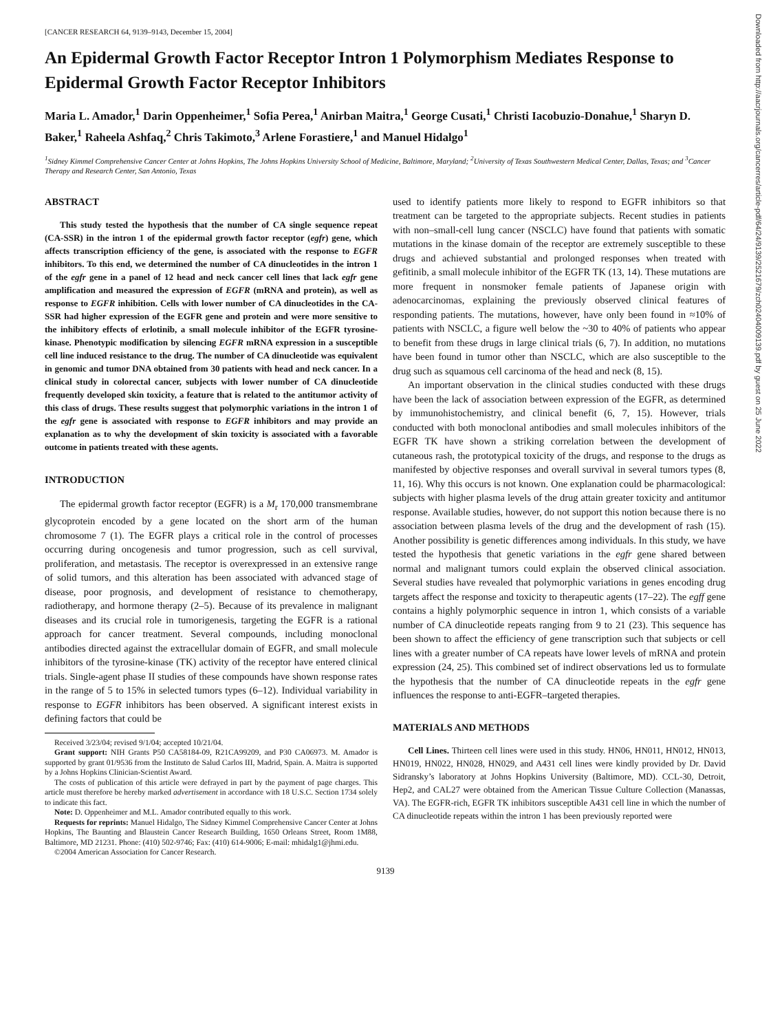[CANCER RESEARCH 64, 9139–9143, December 15, 2004]
An Epidermal Growth Factor Receptor Intron 1 Polymorphism Mediates Response to Epidermal Growth Factor Receptor Inhibitors
Maria L. Amador,<sup>1</sup> Darin Oppenheimer,<sup>1</sup> Sofia Perea,<sup>1</sup> Anirban Maitra,<sup>1</sup> George Cusati,<sup>1</sup> Christi Iacobuzio-Donahue,<sup>1</sup> Sharyn D. Baker,<sup>1</sup> Raheela Ashfaq,<sup>2</sup> Chris Takimoto,<sup>3</sup> Arlene Forastiere,<sup>1</sup> and Manuel Hidalgo<sup>1</sup>
<sup>1</sup> Sidney Kimmel Comprehensive Cancer Center at Johns Hopkins, The Johns Hopkins University School of Medicine, Baltimore, Maryland; <sup>2</sup>University of Texas Southwestern Medical Center, Dallas, Texas; and <sup>3</sup>Cancer Therapy and Research Center, San Antonio, Texas
ABSTRACT
This study tested the hypothesis that the number of CA single sequence repeat (CA-SSR) in the intron 1 of the epidermal growth factor receptor (egfr) gene, which affects transcription efficiency of the gene, is associated with the response to EGFR inhibitors. To this end, we determined the number of CA dinucleotides in the intron 1 of the egfr gene in a panel of 12 head and neck cancer cell lines that lack egfr gene amplification and measured the expression of EGFR (mRNA and protein), as well as response to EGFR inhibition. Cells with lower number of CA dinucleotides in the CA-SSR had higher expression of the EGFR gene and protein and were more sensitive to the inhibitory effects of erlotinib, a small molecule inhibitor of the EGFR tyrosine-kinase. Phenotypic modification by silencing EGFR mRNA expression in a susceptible cell line induced resistance to the drug. The number of CA dinucleotide was equivalent in genomic and tumor DNA obtained from 30 patients with head and neck cancer. In a clinical study in colorectal cancer, subjects with lower number of CA dinucleotide frequently developed skin toxicity, a feature that is related to the antitumor activity of this class of drugs. These results suggest that polymorphic variations in the intron 1 of the egfr gene is associated with response to EGFR inhibitors and may provide an explanation as to why the development of skin toxicity is associated with a favorable outcome in patients treated with these agents.
INTRODUCTION
The epidermal growth factor receptor (EGFR) is a M<sub>r</sub> 170,000 transmembrane glycoprotein encoded by a gene located on the short arm of the human chromosome 7 (1). The EGFR plays a critical role in the control of processes occurring during oncogenesis and tumor progression, such as cell survival, proliferation, and metastasis. The receptor is overexpressed in an extensive range of solid tumors, and this alteration has been associated with advanced stage of disease, poor prognosis, and development of resistance to chemotherapy, radiotherapy, and hormone therapy (2–5). Because of its prevalence in malignant diseases and its crucial role in tumorigenesis, targeting the EGFR is a rational approach for cancer treatment. Several compounds, including monoclonal antibodies directed against the extracellular domain of EGFR, and small molecule inhibitors of the tyrosine-kinase (TK) activity of the receptor have entered clinical trials. Single-agent phase II studies of these compounds have shown response rates in the range of 5 to 15% in selected tumors types (6–12). Individual variability in response to EGFR inhibitors has been observed. A significant interest exists in defining factors that could be
Received 3/23/04; revised 9/1/04; accepted 10/21/04.
Grant support: NIH Grants P50 CA58184-09, R21CA99209, and P30 CA06973. M. Amador is supported by grant 01/9536 from the Instituto de Salud Carlos III, Madrid, Spain. A. Maitra is supported by a Johns Hopkins Clinician-Scientist Award.
The costs of publication of this article were defrayed in part by the payment of page charges. This article must therefore be hereby marked advertisement in accordance with 18 U.S.C. Section 1734 solely to indicate this fact.
Note: D. Oppenheimer and M.L. Amador contributed equally to this work.
Requests for reprints: Manuel Hidalgo, The Sidney Kimmel Comprehensive Cancer Center at Johns Hopkins, The Baunting and Blaustein Cancer Research Building, 1650 Orleans Street, Room 1M88, Baltimore, MD 21231. Phone: (410) 502-9746; Fax: (410) 614-9006; E-mail: mhidalg1@jhmi.edu.
©2004 American Association for Cancer Research.
used to identify patients more likely to respond to EGFR inhibitors so that treatment can be targeted to the appropriate subjects. Recent studies in patients with non–small-cell lung cancer (NSCLC) have found that patients with somatic mutations in the kinase domain of the receptor are extremely susceptible to these drugs and achieved substantial and prolonged responses when treated with gefitinib, a small molecule inhibitor of the EGFR TK (13, 14). These mutations are more frequent in nonsmoker female patients of Japanese origin with adenocarcinomas, explaining the previously observed clinical features of responding patients. The mutations, however, have only been found in ≈10% of patients with NSCLC, a figure well below the ~30 to 40% of patients who appear to benefit from these drugs in large clinical trials (6, 7). In addition, no mutations have been found in tumor other than NSCLC, which are also susceptible to the drug such as squamous cell carcinoma of the head and neck (8, 15).
An important observation in the clinical studies conducted with these drugs have been the lack of association between expression of the EGFR, as determined by immunohistochemistry, and clinical benefit (6, 7, 15). However, trials conducted with both monoclonal antibodies and small molecules inhibitors of the EGFR TK have shown a striking correlation between the development of cutaneous rash, the prototypical toxicity of the drugs, and response to the drugs as manifested by objective responses and overall survival in several tumors types (8, 11, 16). Why this occurs is not known. One explanation could be pharmacological: subjects with higher plasma levels of the drug attain greater toxicity and antitumor response. Available studies, however, do not support this notion because there is no association between plasma levels of the drug and the development of rash (15). Another possibility is genetic differences among individuals. In this study, we have tested the hypothesis that genetic variations in the egfr gene shared between normal and malignant tumors could explain the observed clinical association. Several studies have revealed that polymorphic variations in genes encoding drug targets affect the response and toxicity to therapeutic agents (17–22). The egff gene contains a highly polymorphic sequence in intron 1, which consists of a variable number of CA dinucleotide repeats ranging from 9 to 21 (23). This sequence has been shown to affect the efficiency of gene transcription such that subjects or cell lines with a greater number of CA repeats have lower levels of mRNA and protein expression (24, 25). This combined set of indirect observations led us to formulate the hypothesis that the number of CA dinucleotide repeats in the egfr gene influences the response to anti-EGFR–targeted therapies.
MATERIALS AND METHODS
Cell Lines. Thirteen cell lines were used in this study. HN06, HN011, HN012, HN013, HN019, HN022, HN028, HN029, and A431 cell lines were kindly provided by Dr. David Sidransky’s laboratory at Johns Hopkins University (Baltimore, MD). CCL-30, Detroit, Hep2, and CAL27 were obtained from the American Tissue Culture Collection (Manassas, VA). The EGFR-rich, EGFR TK inhibitors susceptible A431 cell line in which the number of CA dinucleotide repeats within the intron 1 has been previously reported were
9139
Downloaded from http://aacrjournals.org/cancerres/article-pdf/64/24/9139/2521679/zch02404009139.pdf by guest on 25 June 2022